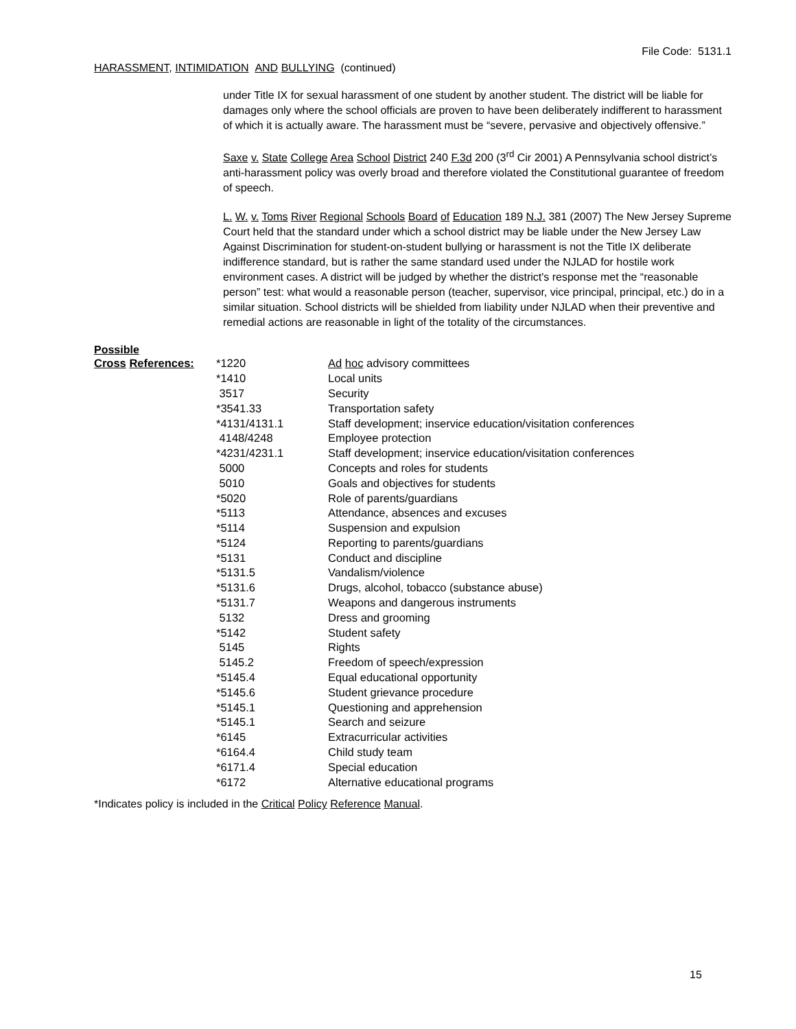File Code: 5131.1
HARASSMENT, INTIMIDATION AND BULLYING (continued)
under Title IX for sexual harassment of one student by another student. The district will be liable for damages only where the school officials are proven to have been deliberately indifferent to harassment of which it is actually aware. The harassment must be “severe, pervasive and objectively offensive.”
Saxe v. State College Area School District 240 F.3d 200 (3<sup>rd</sup> Cir 2001) A Pennsylvania school district’s anti-harassment policy was overly broad and therefore violated the Constitutional guarantee of freedom of speech.
L. W. v. Toms River Regional Schools Board of Education 189 N.J. 381 (2007) The New Jersey Supreme Court held that the standard under which a school district may be liable under the New Jersey Law Against Discrimination for student-on-student bullying or harassment is not the Title IX deliberate indifference standard, but is rather the same standard used under the NJLAD for hostile work environment cases. A district will be judged by whether the district's response met the “reasonable person” test: what would a reasonable person (teacher, supervisor, vice principal, principal, etc.) do in a similar situation. School districts will be shielded from liability under NJLAD when their preventive and remedial actions are reasonable in light of the totality of the circumstances.
Possible
| Cross References: | *1220 | Ad hoc advisory committees |
| | *1410 | Local units |
| | 3517 | Security |
| | *3541.33 | Transportation safety |
| | *4131/4131.1 | Staff development; inservice education/visitation conferences |
| | 4148/4248 | Employee protection |
| | *4231/4231.1 | Staff development; inservice education/visitation conferences |
| | 5000 | Concepts and roles for students |
| | 5010 | Goals and objectives for students |
| | *5020 | Role of parents/guardians |
| | *5113 | Attendance, absences and excuses |
| | *5114 | Suspension and expulsion |
| | *5124 | Reporting to parents/guardians |
| | *5131 | Conduct and discipline |
| | *5131.5 | Vandalism/violence |
| | *5131.6 | Drugs, alcohol, tobacco (substance abuse) |
| | *5131.7 | Weapons and dangerous instruments |
| | 5132 | Dress and grooming |
| | *5142 | Student safety |
| | 5145 | Rights |
| | 5145.2 | Freedom of speech/expression |
| | *5145.4 | Equal educational opportunity |
| | *5145.6 | Student grievance procedure |
| | *5145.1 | Questioning and apprehension |
| | *5145.1 | Search and seizure |
| | *6145 | Extracurricular activities |
| | *6164.4 | Child study team |
| | *6171.4 | Special education |
| | *6172 | Alternative educational programs |
*Indicates policy is included in the Critical Policy Reference Manual.
15